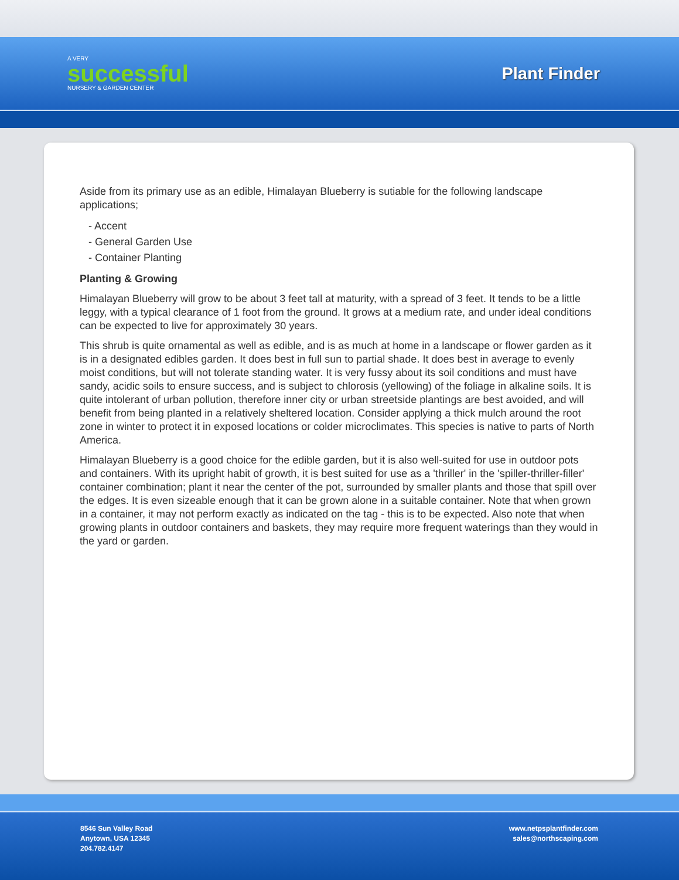A VERY
successful
NURSERY & GARDEN CENTER
Plant Finder
Aside from its primary use as an edible, Himalayan Blueberry is sutiable for the following landscape applications;
- Accent
- General Garden Use
- Container Planting
Planting & Growing
Himalayan Blueberry will grow to be about 3 feet tall at maturity, with a spread of 3 feet. It tends to be a little leggy, with a typical clearance of 1 foot from the ground. It grows at a medium rate, and under ideal conditions can be expected to live for approximately 30 years.
This shrub is quite ornamental as well as edible, and is as much at home in a landscape or flower garden as it is in a designated edibles garden. It does best in full sun to partial shade. It does best in average to evenly moist conditions, but will not tolerate standing water. It is very fussy about its soil conditions and must have sandy, acidic soils to ensure success, and is subject to chlorosis (yellowing) of the foliage in alkaline soils. It is quite intolerant of urban pollution, therefore inner city or urban streetside plantings are best avoided, and will benefit from being planted in a relatively sheltered location. Consider applying a thick mulch around the root zone in winter to protect it in exposed locations or colder microclimates. This species is native to parts of North America.
Himalayan Blueberry is a good choice for the edible garden, but it is also well-suited for use in outdoor pots and containers. With its upright habit of growth, it is best suited for use as a 'thriller' in the 'spiller-thriller-filler' container combination; plant it near the center of the pot, surrounded by smaller plants and those that spill over the edges. It is even sizeable enough that it can be grown alone in a suitable container. Note that when grown in a container, it may not perform exactly as indicated on the tag - this is to be expected. Also note that when growing plants in outdoor containers and baskets, they may require more frequent waterings than they would in the yard or garden.
8546 Sun Valley Road
Anytown, USA 12345
204.782.4147
www.netpsplantfinder.com
sales@northscaping.com